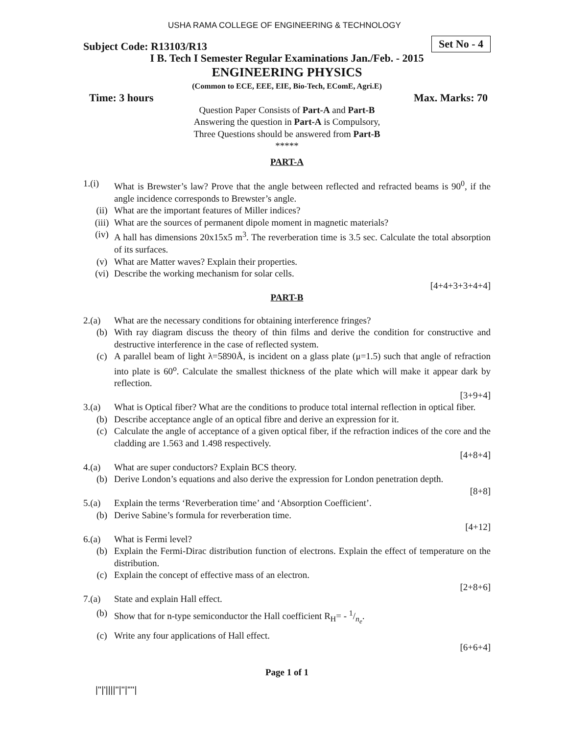USHA RAMA COLLEGE OF ENGINEERING & TECHNOLOGY
Subject Code: R13103/R13
Set No - 4
I B. Tech I Semester Regular Examinations Jan./Feb. - 2015
ENGINEERING PHYSICS
(Common to ECE, EEE, EIE, Bio-Tech, EComE, Agri.E)
Time: 3 hours
Max. Marks: 70
Question Paper Consists of Part-A and Part-B
Answering the question in Part-A is Compulsory,
Three Questions should be answered from Part-B
*****
PART-A
1.(i) What is Brewster’s law? Prove that the angle between reflected and refracted beams is 90<sup>0</sup>, if the angle incidence corresponds to Brewster’s angle.
(ii) What are the important features of Miller indices?
(iii) What are the sources of permanent dipole moment in magnetic materials?
(iv) A hall has dimensions 20x15x5 m<sup>3</sup>. The reverberation time is 3.5 sec. Calculate the total absorption of its surfaces.
(v) What are Matter waves? Explain their properties.
(vi) Describe the working mechanism for solar cells.
[4+4+3+3+4+4]
PART-B
2.(a) What are the necessary conditions for obtaining interference fringes?
(b) With ray diagram discuss the theory of thin films and derive the condition for constructive and destructive interference in the case of reflected system.
(c) A parallel beam of light λ=5890Å, is incident on a glass plate (μ=1.5) such that angle of refraction into plate is 60<sup>o</sup>. Calculate the smallest thickness of the plate which will make it appear dark by reflection.
[3+9+4]
3.(a) What is Optical fiber? What are the conditions to produce total internal reflection in optical fiber.
(b) Describe acceptance angle of an optical fibre and derive an expression for it.
(c) Calculate the angle of acceptance of a given optical fiber, if the refraction indices of the core and the cladding are 1.563 and 1.498 respectively.
[4+8+4]
4.(a) What are super conductors? Explain BCS theory.
(b) Derive London’s equations and also derive the expression for London penetration depth.
[8+8]
5.(a) Explain the terms ‘Reverberation time’ and ‘Absorption Coefficient’.
(b) Derive Sabine’s formula for reverberation time.
[4+12]
6.(a) What is Fermi level?
(b) Explain the Fermi-Dirac distribution function of electrons. Explain the effect of temperature on the distribution.
(c) Explain the concept of effective mass of an electron.
[2+8+6]
7.(a) State and explain Hall effect.
(b) Show that for n-type semiconductor the Hall coefficient R<sub>H</sub>= - 1/n<sub>e</sub>.
(c) Write any four applications of Hall effect.
[6+6+4]
Page 1 of 1
|''|'||||''|''|''''|